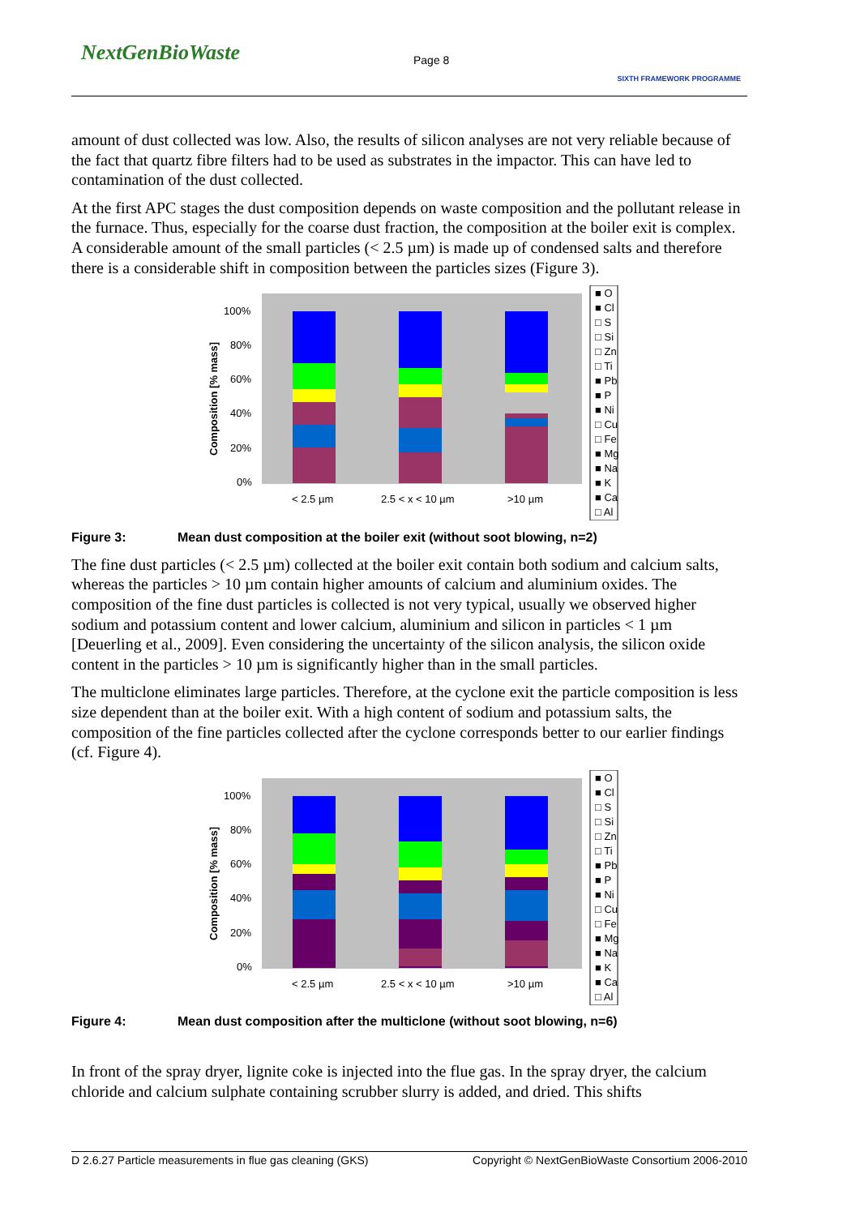NextGenBioWaste Page 8
SIXTH FRAMEWORK PROGRAMME
amount of dust collected was low. Also, the results of silicon analyses are not very reliable because of the fact that quartz fibre filters had to be used as substrates in the impactor. This can have led to contamination of the dust collected.
At the first APC stages the dust composition depends on waste composition and the pollutant release in the furnace. Thus, especially for the coarse dust fraction, the composition at the boiler exit is complex. A considerable amount of the small particles (< 2.5 µm) is made up of condensed salts and therefore there is a considerable shift in composition between the particles sizes (Figure 3).
Composition [% mass]
100%
80%
60%
40%
20%
0%
< 2.5 µm
2.5 < x < 10 µm
>10 µm
■ O
■ Cl
□ S
□ Si
□ Zn
□ Ti
■ Pb
■ P
■ Ni
□ Cu
□ Fe
■ Mg
■ Na
■ K
■ Ca
□ Al
Figure 3: Mean dust composition at the boiler exit (without soot blowing, n=2)
The fine dust particles (< 2.5 µm) collected at the boiler exit contain both sodium and calcium salts, whereas the particles > 10 µm contain higher amounts of calcium and aluminium oxides. The composition of the fine dust particles is collected is not very typical, usually we observed higher sodium and potassium content and lower calcium, aluminium and silicon in particles < 1 µm [Deuerling et al., 2009]. Even considering the uncertainty of the silicon analysis, the silicon oxide content in the particles > 10 µm is significantly higher than in the small particles.
The multiclone eliminates large particles. Therefore, at the cyclone exit the particle composition is less size dependent than at the boiler exit. With a high content of sodium and potassium salts, the composition of the fine particles collected after the cyclone corresponds better to our earlier findings (cf. Figure 4).
Composition [% mass]
100%
80%
60%
40%
20%
0%
< 2.5 µm
2.5 < x < 10 µm
>10 µm
■ O
■ Cl
□ S
□ Si
□ Zn
□ Ti
■ Pb
■ P
■ Ni
□ Cu
□ Fe
■ Mg
■ Na
■ K
■ Ca
□ Al
Figure 4: Mean dust composition after the multiclone (without soot blowing, n=6)
In front of the spray dryer, lignite coke is injected into the flue gas. In the spray dryer, the calcium chloride and calcium sulphate containing scrubber slurry is added, and dried. This shifts
D 2.6.27 Particle measurements in flue gas cleaning (GKS) Copyright © NextGenBioWaste Consortium 2006-2010